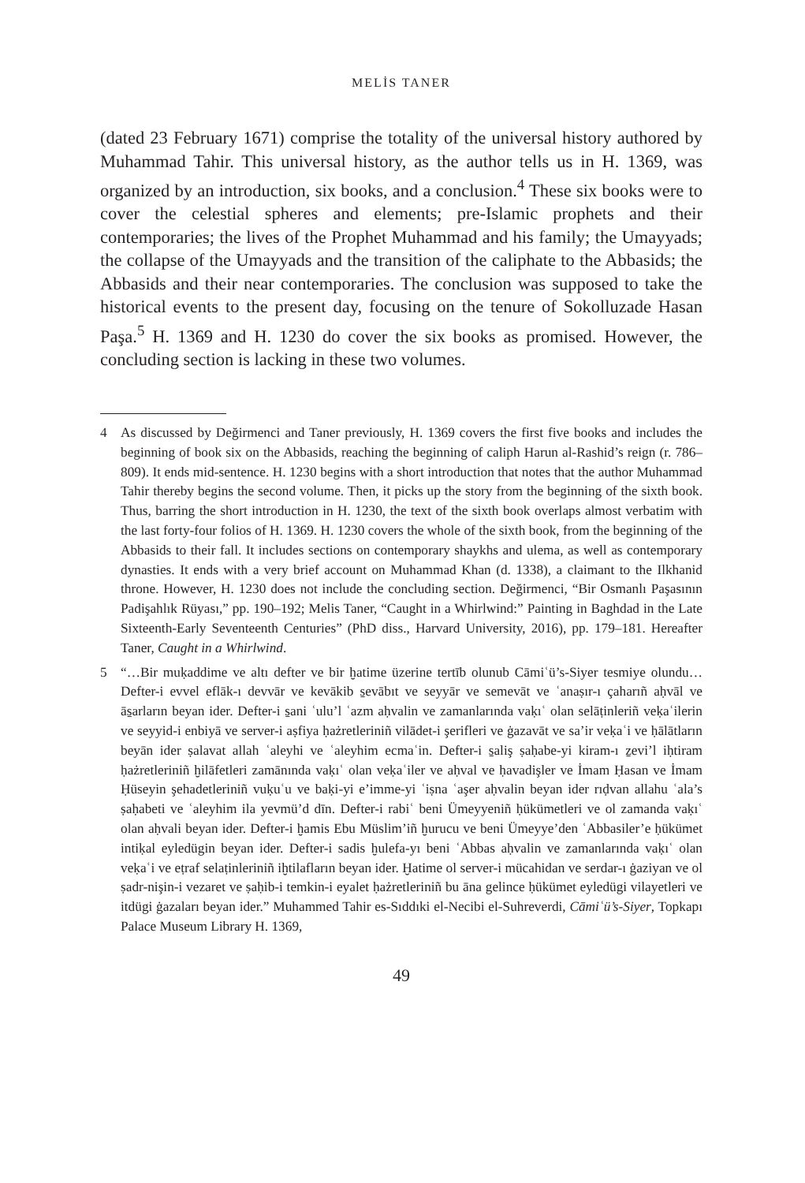MELİS TANER
(dated 23 February 1671) comprise the totality of the universal history authored by Muhammad Tahir. This universal history, as the author tells us in H. 1369, was organized by an introduction, six books, and a conclusion.<sup>4</sup> These six books were to cover the celestial spheres and elements; pre-Islamic prophets and their contemporaries; the lives of the Prophet Muhammad and his family; the Umayyads; the collapse of the Umayyads and the transition of the caliphate to the Abbasids; the Abbasids and their near contemporaries. The conclusion was supposed to take the historical events to the present day, focusing on the tenure of Sokolluzade Hasan Paşa.<sup>5</sup> H. 1369 and H. 1230 do cover the six books as promised. However, the concluding section is lacking in these two volumes.
4 As discussed by Değirmenci and Taner previously, H. 1369 covers the first five books and includes the beginning of book six on the Abbasids, reaching the beginning of caliph Harun al-Rashid’s reign (r. 786–809). It ends mid-sentence. H. 1230 begins with a short introduction that notes that the author Muhammad Tahir thereby begins the second volume. Then, it picks up the story from the beginning of the sixth book. Thus, barring the short introduction in H. 1230, the text of the sixth book overlaps almost verbatim with the last forty-four folios of H. 1369. H. 1230 covers the whole of the sixth book, from the beginning of the Abbasids to their fall. It includes sections on contemporary shaykhs and ulema, as well as contemporary dynasties. It ends with a very brief account on Muhammad Khan (d. 1338), a claimant to the Ilkhanid throne. However, H. 1230 does not include the concluding section. Değirmenci, “Bir Osmanlı Paşasının Padişahlık Rüyası,” pp. 190–192; Melis Taner, “Caught in a Whirlwind:” Painting in Baghdad in the Late Sixteenth-Early Seventeenth Centuries” (PhD diss., Harvard University, 2016), pp. 179–181. Hereafter Taner, Caught in a Whirlwind.
5 “…Bir muḳaddime ve altı defter ve bir ḫatime üzerine tertīb olunub Cāmiʿü’s-Siyer tesmiye olundu…Defter-i evvel eflāk-ı devvār ve kevākib s̱evābıt ve seyyār ve semevāt ve ʿanaṣır-ı çaharıñ aḥvāl ve ās̱arların beyan ider. Defter-i s̱ani ʿulu’l ʿazm aḥvalin ve zamanlarında vaḳıʿ olan selāṭinleriñ veḳaʿilerin ve seyyid-i enbiyā ve server-i aṣfiya ḥażretleriniñ vilādet-i şerifleri ve ġazavāt ve sa’ir veḳaʿi ve ḥālātların beyān ider ṣalavat allah ʿaleyhi ve ʿaleyhim ecmaʿin. Defter-i s̱aliş ṣaḥabe-yi kiram-ı ẕevi’l iḥtiram ḥażretleriniñ ḫilāfetleri zamānında vaḳıʿ olan veḳaʿiler ve aḥval ve ḥavadişler ve İmam Ḥasan ve İmam Ḥüseyin şehadetleriniñ vuḳuʿu ve baḳi-yi e’imme-yi ʿiṣna ʿaşer aḥvalin beyan ider rıḍvan allahu ʿala’s ṣaḥabeti ve ʿaleyhim ila yevmü’d dīn. Defter-i rabiʿ beni Ümeyyeniñ ḥükümetleri ve ol zamanda vaḳıʿ olan aḥvali beyan ider. Defter-i ḫamis Ebu Müslim’iñ ḫurucu ve beni Ümeyye’den ʿAbbasiler’e ḥükümet intiḳal eyledügin beyan ider. Defter-i sadis ḫulefa-yı beni ʿAbbas aḥvalin ve zamanlarında vaḳıʿ olan veḳaʿi ve eṭraf selaṭinleriniñ iḫtilafların beyan ider. Ḫatime ol server-i mücahidan ve serdar-ı ġaziyan ve ol ṣadr-nişin-i vezaret ve ṣaḥib-i temkin-i eyalet ḥażretleriniñ bu āna gelince ḥükümet eyledügi vilayetleri ve itdügi ġazaları beyan ider.” Muhammed Tahir es-Sıddıki el-Necibi el-Suhreverdi, Cāmiʿü’s-Siyer, Topkapı Palace Museum Library H. 1369,
49